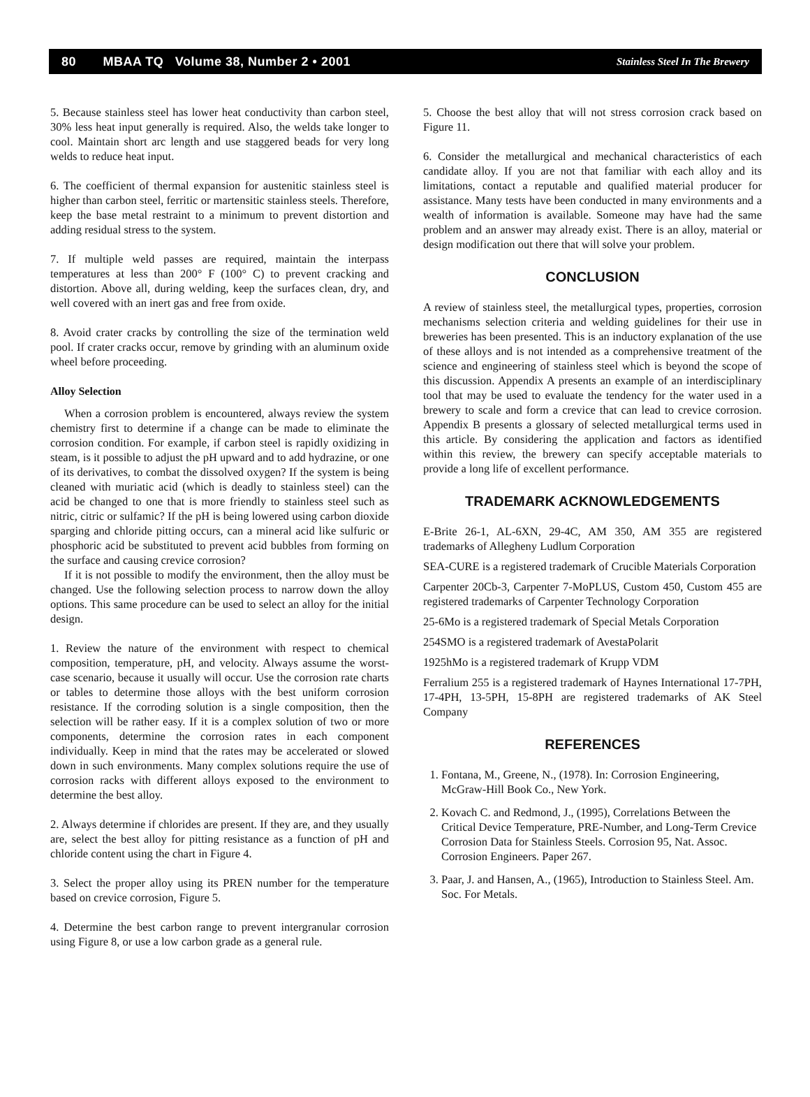80 MBAA TQ Volume 38, Number 2 • 2001 Stainless Steel In The Brewery
5. Because stainless steel has lower heat conductivity than carbon steel, 30% less heat input generally is required. Also, the welds take longer to cool. Maintain short arc length and use staggered beads for very long welds to reduce heat input.
6. The coefficient of thermal expansion for austenitic stainless steel is higher than carbon steel, ferritic or martensitic stainless steels. Therefore, keep the base metal restraint to a minimum to prevent distortion and adding residual stress to the system.
7. If multiple weld passes are required, maintain the interpass temperatures at less than 200° F (100° C) to prevent cracking and distortion. Above all, during welding, keep the surfaces clean, dry, and well covered with an inert gas and free from oxide.
8. Avoid crater cracks by controlling the size of the termination weld pool. If crater cracks occur, remove by grinding with an aluminum oxide wheel before proceeding.
Alloy Selection
When a corrosion problem is encountered, always review the system chemistry first to determine if a change can be made to eliminate the corrosion condition. For example, if carbon steel is rapidly oxidizing in steam, is it possible to adjust the pH upward and to add hydrazine, or one of its derivatives, to combat the dissolved oxygen? If the system is being cleaned with muriatic acid (which is deadly to stainless steel) can the acid be changed to one that is more friendly to stainless steel such as nitric, citric or sulfamic? If the pH is being lowered using carbon dioxide sparging and chloride pitting occurs, can a mineral acid like sulfuric or phosphoric acid be substituted to prevent acid bubbles from forming on the surface and causing crevice corrosion?
If it is not possible to modify the environment, then the alloy must be changed. Use the following selection process to narrow down the alloy options. This same procedure can be used to select an alloy for the initial design.
1. Review the nature of the environment with respect to chemical composition, temperature, pH, and velocity. Always assume the worst-case scenario, because it usually will occur. Use the corrosion rate charts or tables to determine those alloys with the best uniform corrosion resistance. If the corroding solution is a single composition, then the selection will be rather easy. If it is a complex solution of two or more components, determine the corrosion rates in each component individually. Keep in mind that the rates may be accelerated or slowed down in such environments. Many complex solutions require the use of corrosion racks with different alloys exposed to the environment to determine the best alloy.
2. Always determine if chlorides are present. If they are, and they usually are, select the best alloy for pitting resistance as a function of pH and chloride content using the chart in Figure 4.
3. Select the proper alloy using its PREN number for the temperature based on crevice corrosion, Figure 5.
4. Determine the best carbon range to prevent intergranular corrosion using Figure 8, or use a low carbon grade as a general rule.
5. Choose the best alloy that will not stress corrosion crack based on Figure 11.
6. Consider the metallurgical and mechanical characteristics of each candidate alloy. If you are not that familiar with each alloy and its limitations, contact a reputable and qualified material producer for assistance. Many tests have been conducted in many environments and a wealth of information is available. Someone may have had the same problem and an answer may already exist. There is an alloy, material or design modification out there that will solve your problem.
CONCLUSION
A review of stainless steel, the metallurgical types, properties, corrosion mechanisms selection criteria and welding guidelines for their use in breweries has been presented. This is an inductory explanation of the use of these alloys and is not intended as a comprehensive treatment of the science and engineering of stainless steel which is beyond the scope of this discussion. Appendix A presents an example of an interdisciplinary tool that may be used to evaluate the tendency for the water used in a brewery to scale and form a crevice that can lead to crevice corrosion. Appendix B presents a glossary of selected metallurgical terms used in this article. By considering the application and factors as identified within this review, the brewery can specify acceptable materials to provide a long life of excellent performance.
TRADEMARK ACKNOWLEDGEMENTS
E-Brite 26-1, AL-6XN, 29-4C, AM 350, AM 355 are registered trademarks of Allegheny Ludlum Corporation
SEA-CURE is a registered trademark of Crucible Materials Corporation
Carpenter 20Cb-3, Carpenter 7-MoPLUS, Custom 450, Custom 455 are registered trademarks of Carpenter Technology Corporation
25-6Mo is a registered trademark of Special Metals Corporation
254SMO is a registered trademark of AvestaPolarit
1925hMo is a registered trademark of Krupp VDM
Ferralium 255 is a registered trademark of Haynes International 17-7PH, 17-4PH, 13-5PH, 15-8PH are registered trademarks of AK Steel Company
REFERENCES
1. Fontana, M., Greene, N., (1978). In: Corrosion Engineering, McGraw-Hill Book Co., New York.
2. Kovach C. and Redmond, J., (1995), Correlations Between the Critical Device Temperature, PRE-Number, and Long-Term Crevice Corrosion Data for Stainless Steels. Corrosion 95, Nat. Assoc. Corrosion Engineers. Paper 267.
3. Paar, J. and Hansen, A., (1965), Introduction to Stainless Steel. Am. Soc. For Metals.